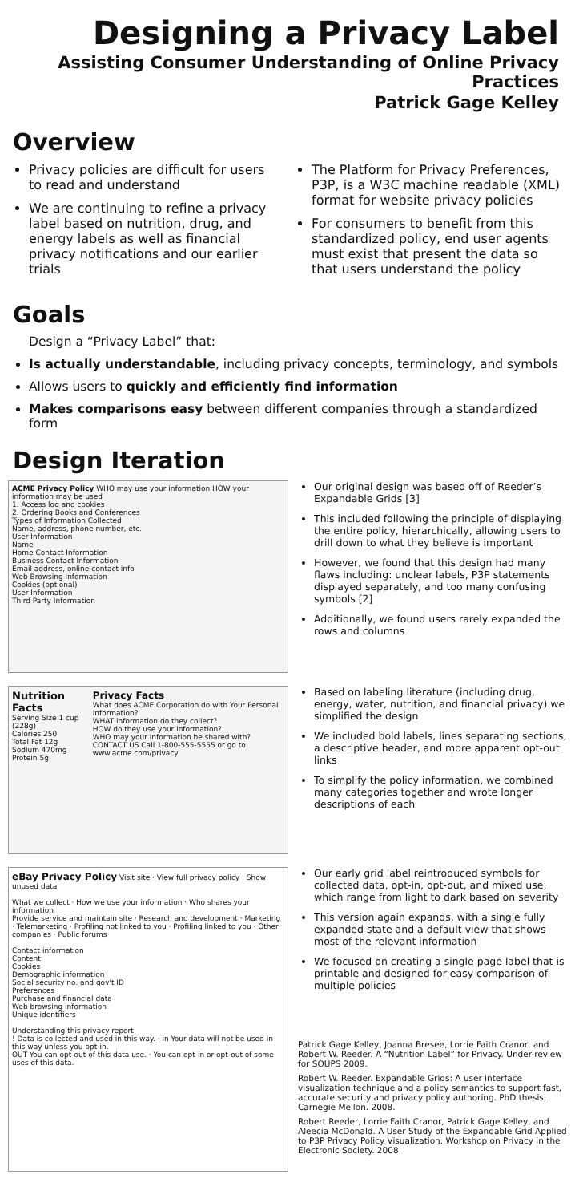Designing a Privacy Label
Assisting Consumer Understanding of Online Privacy Practices
Patrick Gage Kelley
Overview
Privacy policies are difficult for users to read and understand
We are continuing to refine a privacy label based on nutrition, drug, and energy labels as well as financial privacy notifications and our earlier trials
The Platform for Privacy Preferences, P3P, is a W3C machine readable (XML) format for website privacy policies
For consumers to benefit from this standardized policy, end user agents must exist that present the data so that users understand the policy
Goals
Design a “Privacy Label” that:
Is actually understandable, including privacy concepts, terminology, and symbols
Allows users to quickly and efficiently find information
Makes comparisons easy between different companies through a standardized form
Design Iteration
ACME Privacy Policy WHO may use your information HOW your information may be used
1. Access log and cookies
2. Ordering Books and Conferences
Types of Information Collected
Name, address, phone number, etc.
User Information
Name
Home Contact Information
Business Contact Information
Email address, online contact info
Web Browsing Information
Cookies (optional)
User Information
Third Party Information
Our original design was based off of Reeder’s Expandable Grids [3]
This included following the principle of displaying the entire policy, hierarchically, allowing users to drill down to what they believe is important
However, we found that this design had many flaws including: unclear labels, P3P statements displayed separately, and too many confusing symbols [2]
Additionally, we found users rarely expanded the rows and columns
Nutrition Facts
Serving Size 1 cup (228g)
Calories 250
Total Fat 12g
Sodium 470mg
Protein 5g
Privacy Facts
What does ACME Corporation do with Your Personal Information?
WHAT information do they collect?
HOW do they use your information?
WHO may your information be shared with?
CONTACT US Call 1-800-555-5555 or go to www.acme.com/privacy
Based on labeling literature (including drug, energy, water, nutrition, and financial privacy) we simplified the design
We included bold labels, lines separating sections, a descriptive header, and more apparent opt-out links
To simplify the policy information, we combined many categories together and wrote longer descriptions of each
eBay Privacy Policy Visit site · View full privacy policy · Show unused data
What we collect · How we use your information · Who shares your information
Provide service and maintain site · Research and development · Marketing · Telemarketing · Profiling not linked to you · Profiling linked to you · Other companies · Public forums
Contact information
Content
Cookies
Demographic information
Social security no. and gov't ID
Preferences
Purchase and financial data
Web browsing information
Unique identifiers
Understanding this privacy report
! Data is collected and used in this way. · in Your data will not be used in this way unless you opt-in.
OUT You can opt-out of this data use. · You can opt-in or opt-out of some uses of this data.
Our early grid label reintroduced symbols for collected data, opt-in, opt-out, and mixed use, which range from light to dark based on severity
This version again expands, with a single fully expanded state and a default view that shows most of the relevant information
We focused on creating a single page label that is printable and designed for easy comparison of multiple policies
Patrick Gage Kelley, Joanna Bresee, Lorrie Faith Cranor, and Robert W. Reeder. A “Nutrition Label” for Privacy. Under-review for SOUPS 2009.
Robert W. Reeder. Expandable Grids: A user interface visualization technique and a policy semantics to support fast, accurate security and privacy policy authoring. PhD thesis, Carnegie Mellon. 2008.
Robert Reeder, Lorrie Faith Cranor, Patrick Gage Kelley, and Aleecia McDonald. A User Study of the Expandable Grid Applied to P3P Privacy Policy Visualization. Workshop on Privacy in the Electronic Society. 2008